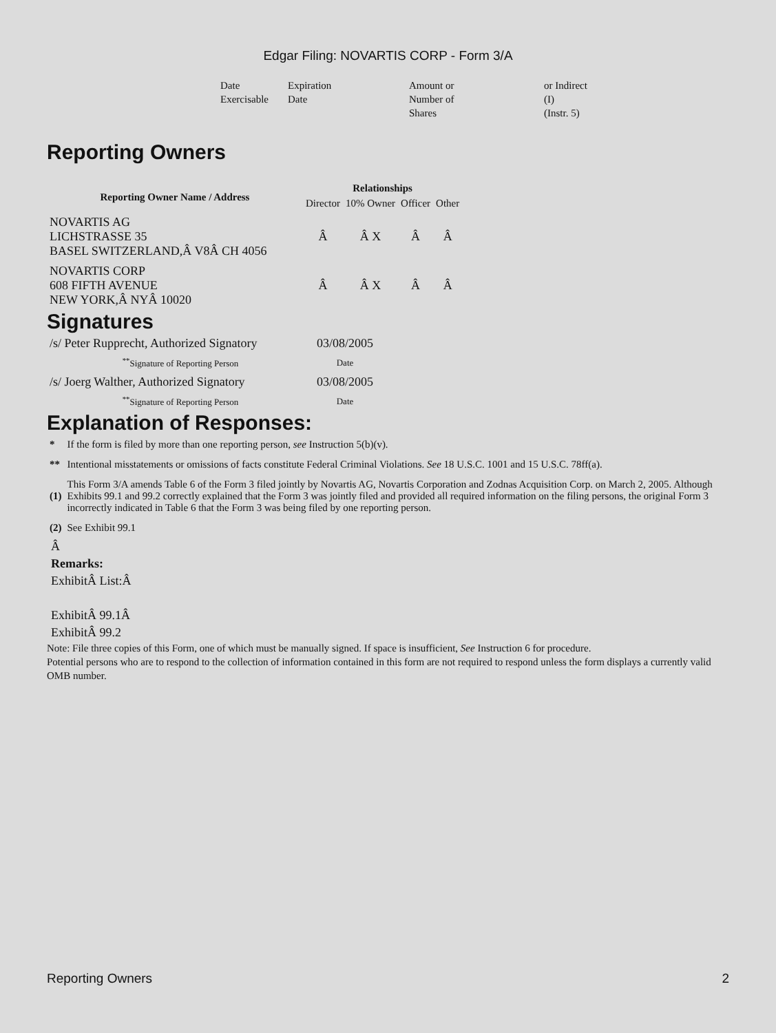Edgar Filing: NOVARTIS CORP - Form 3/A
| Date Exercisable | Expiration Date | Amount or Number of Shares | or Indirect (I) (Instr. 5) |
Reporting Owners
| Reporting Owner Name / Address | Relationships | | | |
| --- | --- | --- | --- | --- |
| | Director | 10% Owner | Officer | Other |
| NOVARTIS AG LICHSTRASSE 35 BASEL SWITZERLAND,Â V8Â CH 4056 | Â | Â X | Â | Â |
| NOVARTIS CORP 608 FIFTH AVENUE NEW YORK,Â NYÂ 10020 | Â | Â X | Â | Â |
Signatures
| /s/ Peter Rupprecht, Authorized Signatory | 03/08/2005 |
| <sup>**</sup> Signature of Reporting Person | Date |
| /s/ Joerg Walther, Authorized Signatory | 03/08/2005 |
| <sup>**</sup> Signature of Reporting Person | Date |
Explanation of Responses:
| * | If the form is filed by more than one reporting person, see Instruction 5(b)(v). |
| ** | Intentional misstatements or omissions of facts constitute Federal Criminal Violations. See 18 U.S.C. 1001 and 15 U.S.C. 78ff(a). |
| (1) | This Form 3/A amends Table 6 of the Form 3 filed jointly by Novartis AG, Novartis Corporation and Zodnas Acquisition Corp. on March 2, 2005. Although Exhibits 99.1 and 99.2 correctly explained that the Form 3 was jointly filed and provided all required information on the filing persons, the original Form 3 incorrectly indicated in Table 6 that the Form 3 was being filed by one reporting person. |
| (2) | See Exhibit 99.1 |
Â
Remarks:
ExhibitÂ List:Â
ExhibitÂ 99.1Â
ExhibitÂ 99.2
Note: File three copies of this Form, one of which must be manually signed. If space is insufficient, See Instruction 6 for procedure.
Potential persons who are to respond to the collection of information contained in this form are not required to respond unless the form displays a currently valid OMB number.
Reporting Owners 2